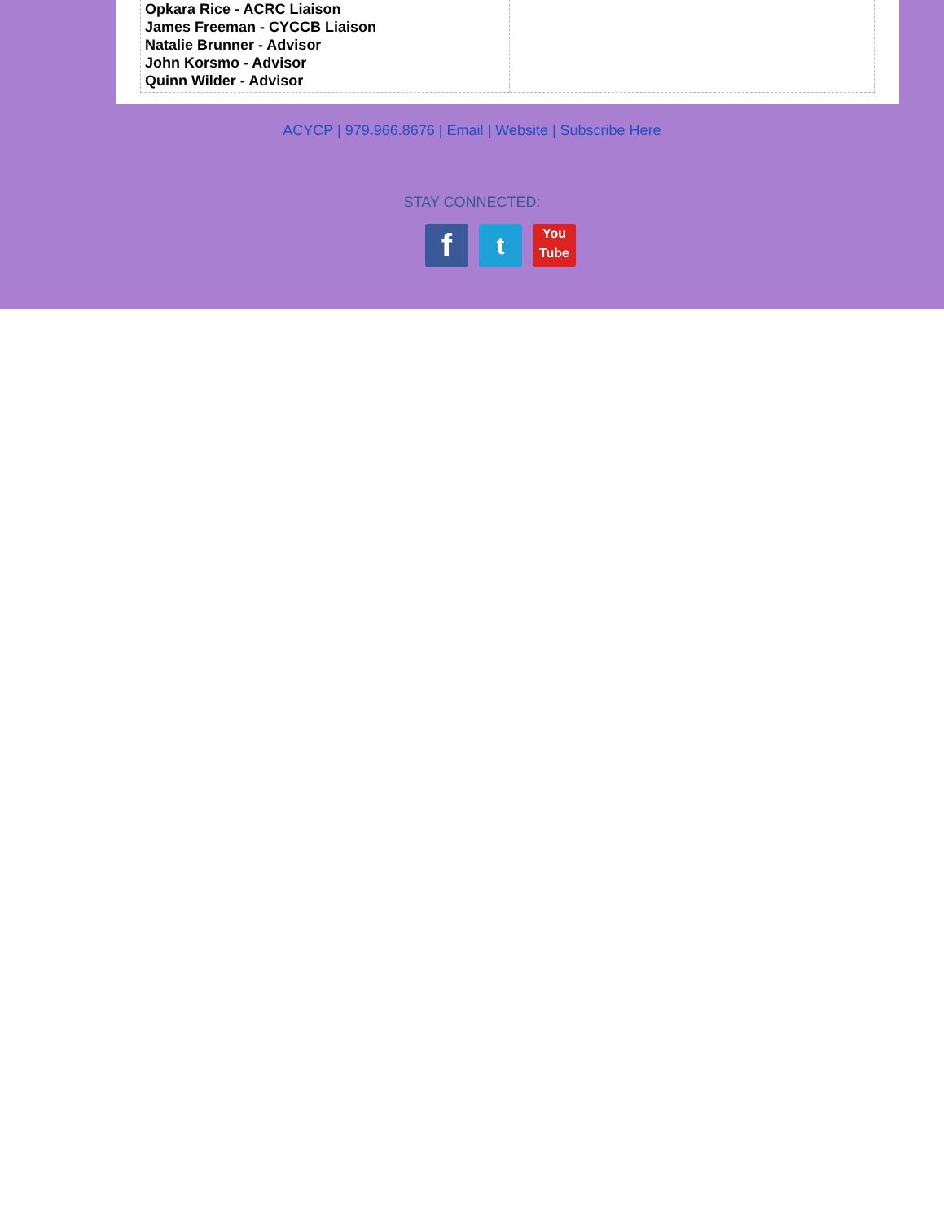Opkara Rice - ACRC Liaison
James Freeman - CYCCB Liaison
Natalie Brunner - Advisor
John Korsmo - Advisor
Quinn Wilder - Advisor
ACYCP | 979.966.8676 | Email | Website | Subscribe Here
STAY CONNECTED:
f
t
You
Tube